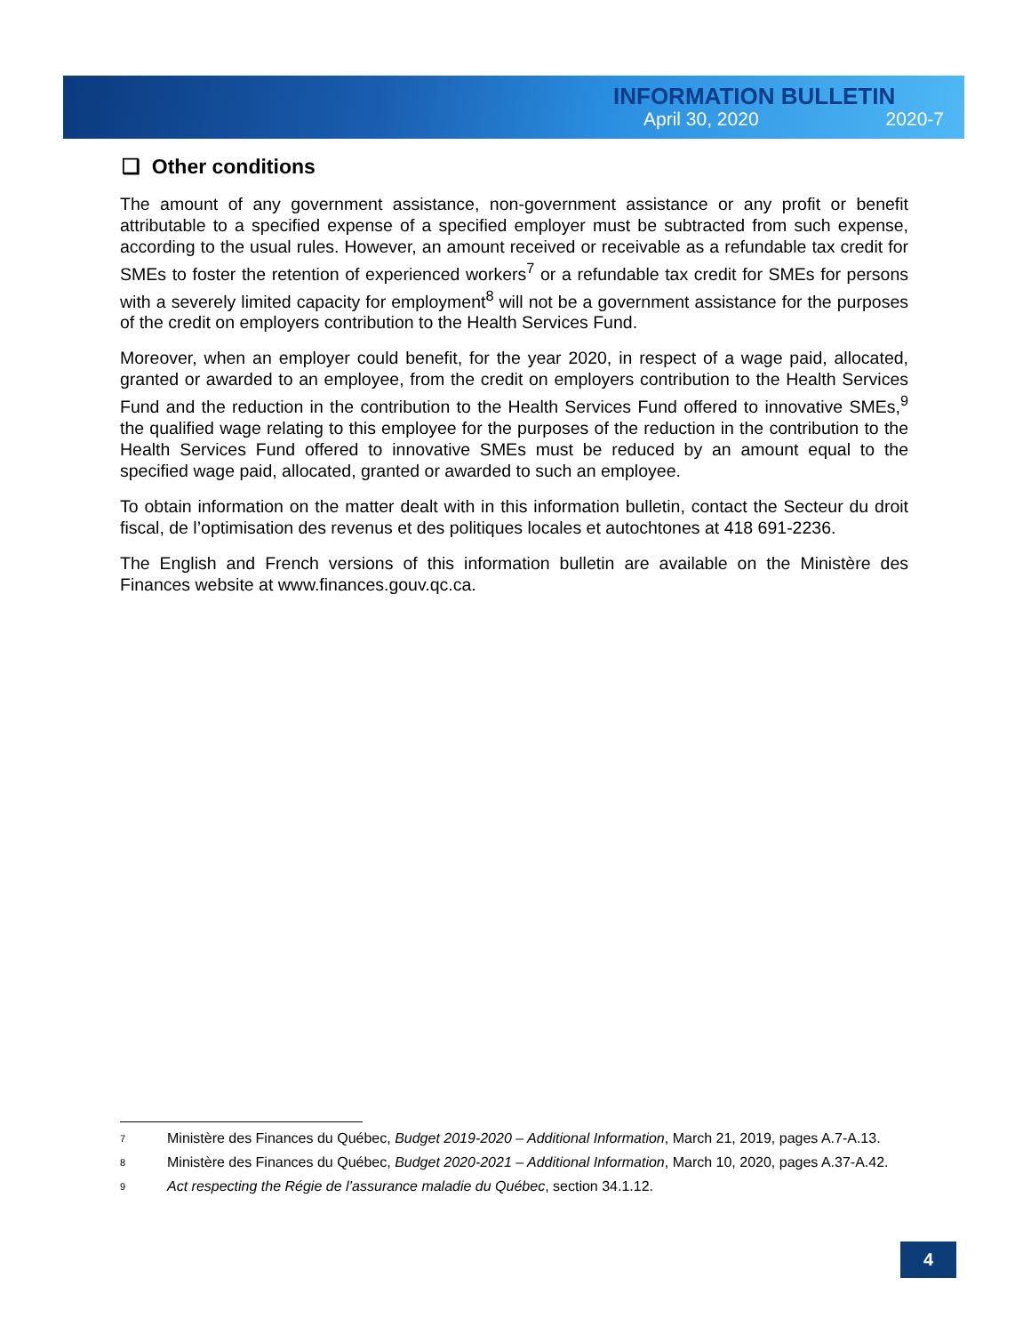INFORMATION BULLETIN
April 30, 2020 2020-7
❑ Other conditions
The amount of any government assistance, non-government assistance or any profit or benefit attributable to a specified expense of a specified employer must be subtracted from such expense, according to the usual rules. However, an amount received or receivable as a refundable tax credit for SMEs to foster the retention of experienced workers<sup>7</sup> or a refundable tax credit for SMEs for persons with a severely limited capacity for employment<sup>8</sup> will not be a government assistance for the purposes of the credit on employers contribution to the Health Services Fund.
Moreover, when an employer could benefit, for the year 2020, in respect of a wage paid, allocated, granted or awarded to an employee, from the credit on employers contribution to the Health Services Fund and the reduction in the contribution to the Health Services Fund offered to innovative SMEs,<sup>9</sup> the qualified wage relating to this employee for the purposes of the reduction in the contribution to the Health Services Fund offered to innovative SMEs must be reduced by an amount equal to the specified wage paid, allocated, granted or awarded to such an employee.
To obtain information on the matter dealt with in this information bulletin, contact the Secteur du droit fiscal, de l’optimisation des revenus et des politiques locales et autochtones at 418 691-2236.
The English and French versions of this information bulletin are available on the Ministère des Finances website at www.finances.gouv.qc.ca.
<sup>7</sup> Ministère des Finances du Québec, Budget 2019-2020 – Additional Information, March 21, 2019, pages A.7-A.13.
<sup>8</sup> Ministère des Finances du Québec, Budget 2020-2021 – Additional Information, March 10, 2020, pages A.37-A.42.
<sup>9</sup> Act respecting the Régie de l’assurance maladie du Québec, section 34.1.12.
4